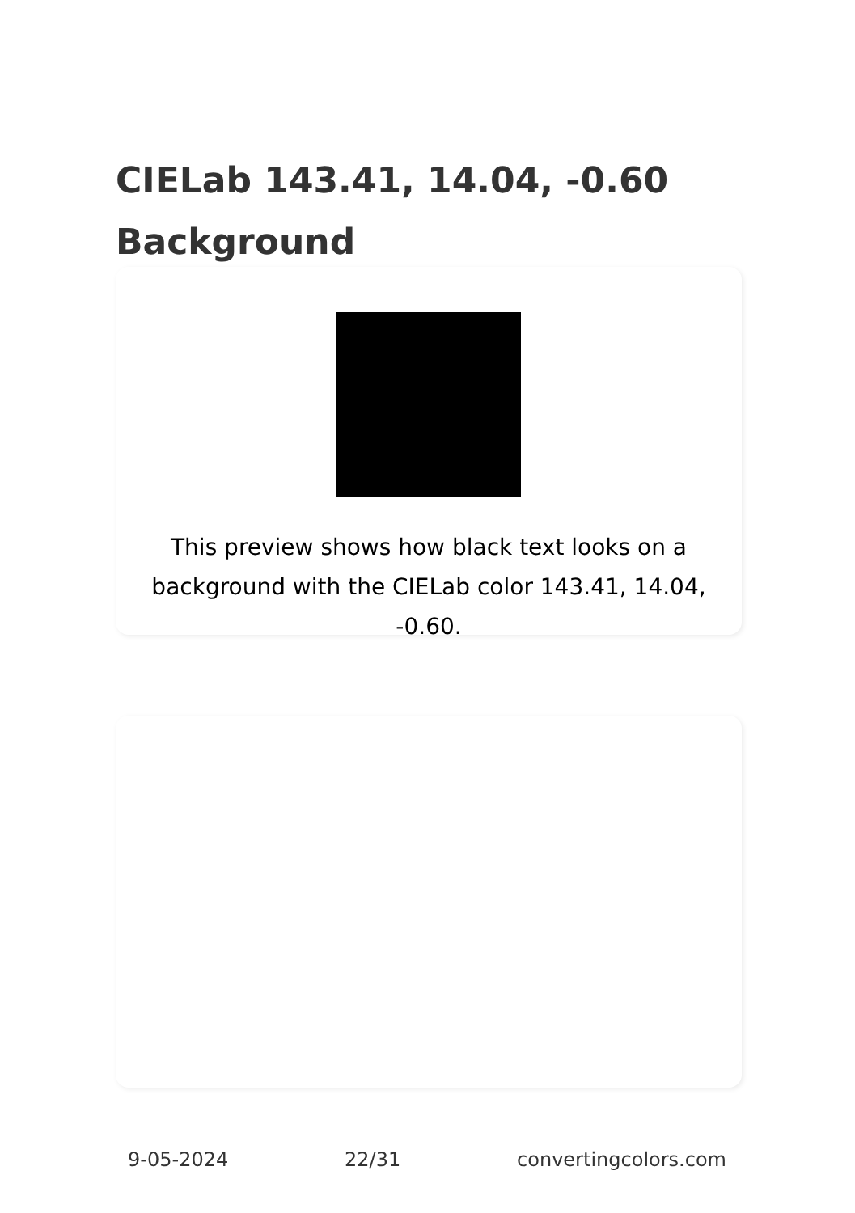CIELab 143.41, 14.04, -0.60 Background
This preview shows how black text looks on a background with the CIELab color 143.41, 14.04, -0.60.
9-05-2024 22/31 convertingcolors.com